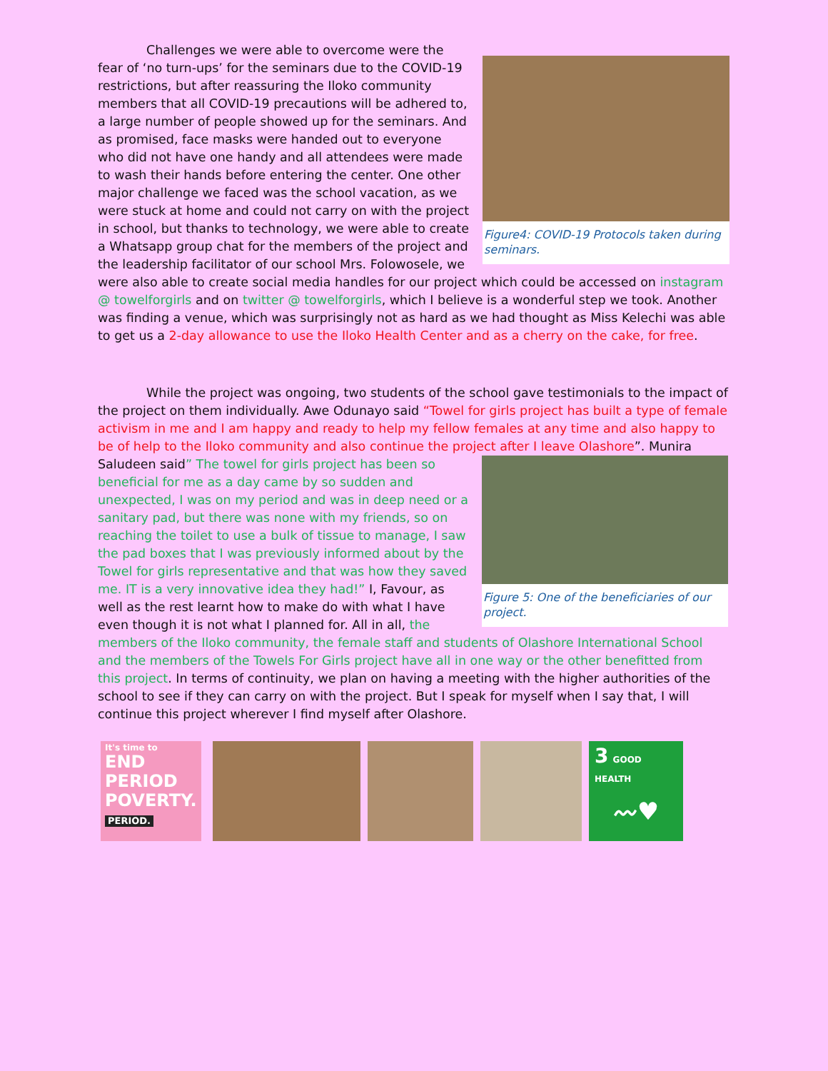Figure4: COVID-19 Protocols taken during seminars.
Challenges we were able to overcome were the fear of ‘no turn-ups’ for the seminars due to the COVID-19 restrictions, but after reassuring the Iloko community members that all COVID-19 precautions will be adhered to, a large number of people showed up for the seminars. And as promised, face masks were handed out to everyone who did not have one handy and all attendees were made to wash their hands before entering the center. One other major challenge we faced was the school vacation, as we were stuck at home and could not carry on with the project in school, but thanks to technology, we were able to create a Whatsapp group chat for the members of the project and the leadership facilitator of our school Mrs. Folowosele, we were also able to create social media handles for our project which could be accessed on instagram @ towelforgirls and on twitter @ towelforgirls, which I believe is a wonderful step we took. Another was finding a venue, which was surprisingly not as hard as we had thought as Miss Kelechi was able to get us a 2-day allowance to use the Iloko Health Center and as a cherry on the cake, for free.
While the project was ongoing, two students of the school gave testimonials to the impact of the project on them individually. Awe Odunayo said “Towel for girls project has built a type of female activism in me and I am happy and ready to help my fellow females at any time and also happy to be of help to the Iloko community and also continue the project after I leave Olashore”.
Figure 5: One of the beneficiaries of our project.
Munira Saludeen said” The towel for girls project has been so beneficial for me as a day came by so sudden and unexpected, I was on my period and was in deep need or a sanitary pad, but there was none with my friends, so on reaching the toilet to use a bulk of tissue to manage, I saw the pad boxes that I was previously informed about by the Towel for girls representative and that was how they saved me. IT is a very innovative idea they had!” I, Favour, as well as the rest learnt how to make do with what I have even though it is not what I planned for. All in all, the members of the Iloko community, the female staff and students of Olashore International School and the members of the Towels For Girls project have all in one way or the other benefitted from this project. In terms of continuity, we plan on having a meeting with the higher authorities of the school to see if they can carry on with the project. But I speak for myself when I say that, I will continue this project wherever I find myself after Olashore.
It's time to
END
PERIOD
POVERTY.
PERIOD.
3 GOOD HEALTH
〰♥